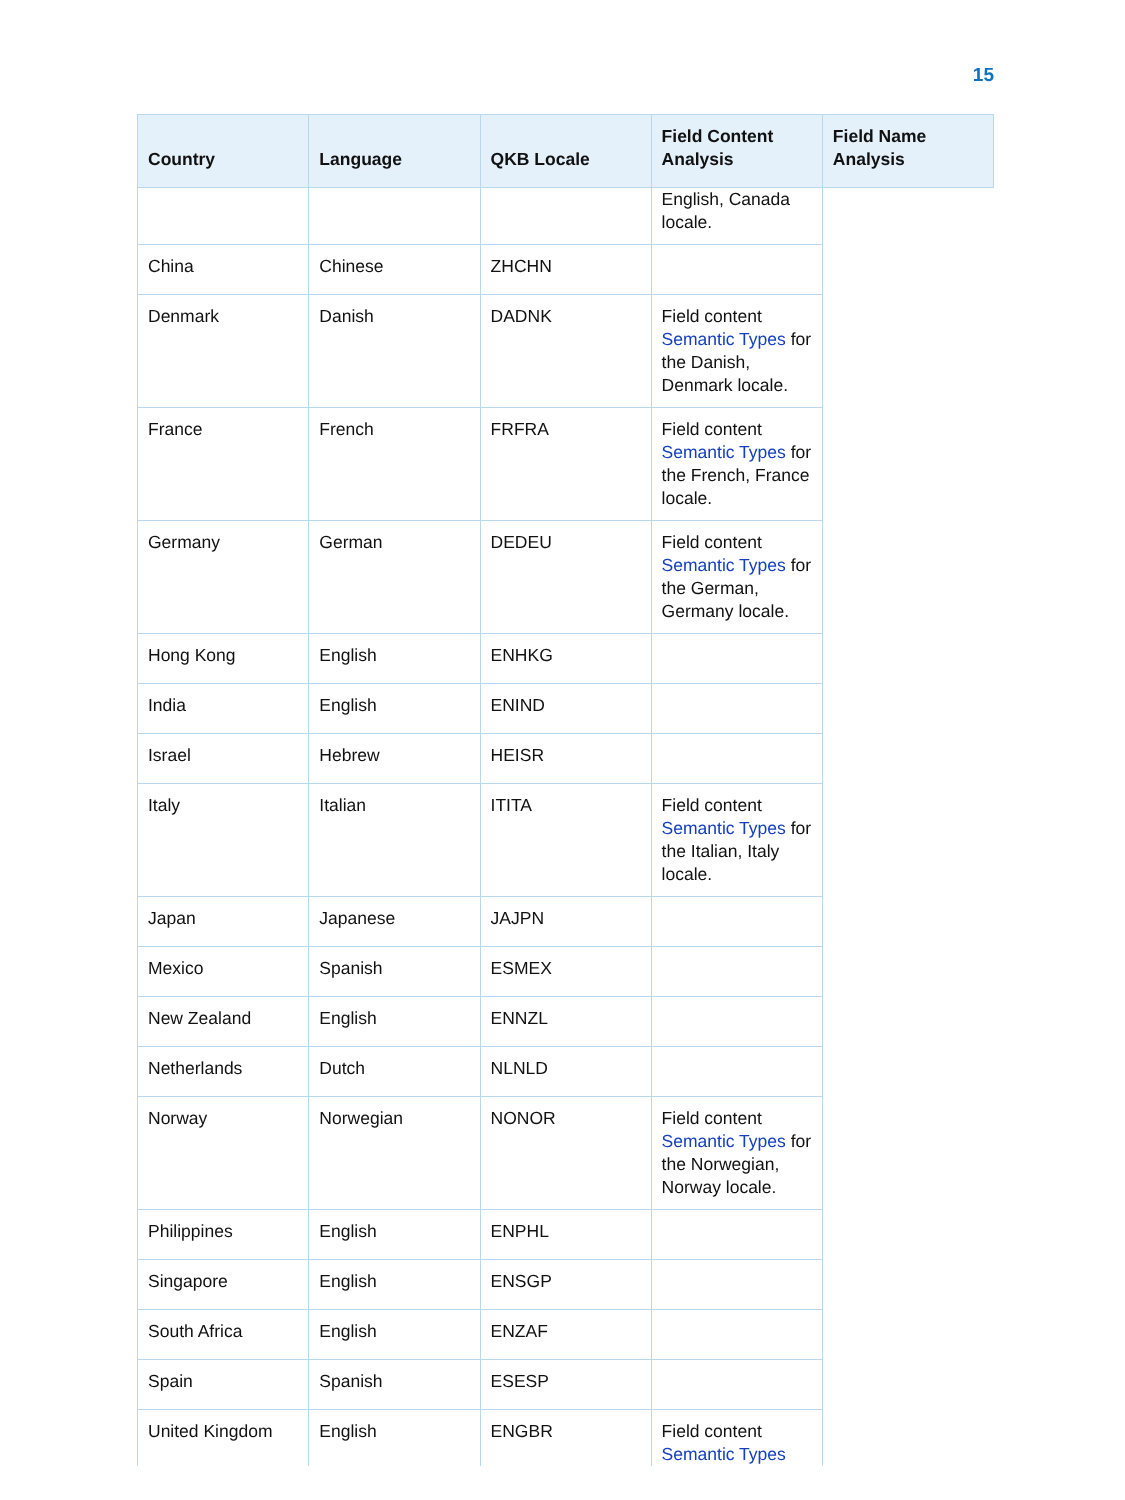15
| Country | Language | QKB Locale | Field Content Analysis | Field Name Analysis |
| --- | --- | --- | --- | --- |
| | | | English, Canada locale. | |
| China | Chinese | ZHCHN | | |
| Denmark | Danish | DADNK | Field content Semantic Types for the Danish, Denmark locale. | |
| France | French | FRFRA | Field content Semantic Types for the French, France locale. | |
| Germany | German | DEDEU | Field content Semantic Types for the German, Germany locale. | |
| Hong Kong | English | ENHKG | | |
| India | English | ENIND | | |
| Israel | Hebrew | HEISR | | |
| Italy | Italian | ITITA | Field content Semantic Types for the Italian, Italy locale. | |
| Japan | Japanese | JAJPN | | |
| Mexico | Spanish | ESMEX | | |
| New Zealand | English | ENNZL | | |
| Netherlands | Dutch | NLNLD | | |
| Norway | Norwegian | NONOR | Field content Semantic Types for the Norwegian, Norway locale. | |
| Philippines | English | ENPHL | | |
| Singapore | English | ENSGP | | |
| South Africa | English | ENZAF | | |
| Spain | Spanish | ESESP | | |
| United Kingdom | English | ENGBR | Field content Semantic Types | |